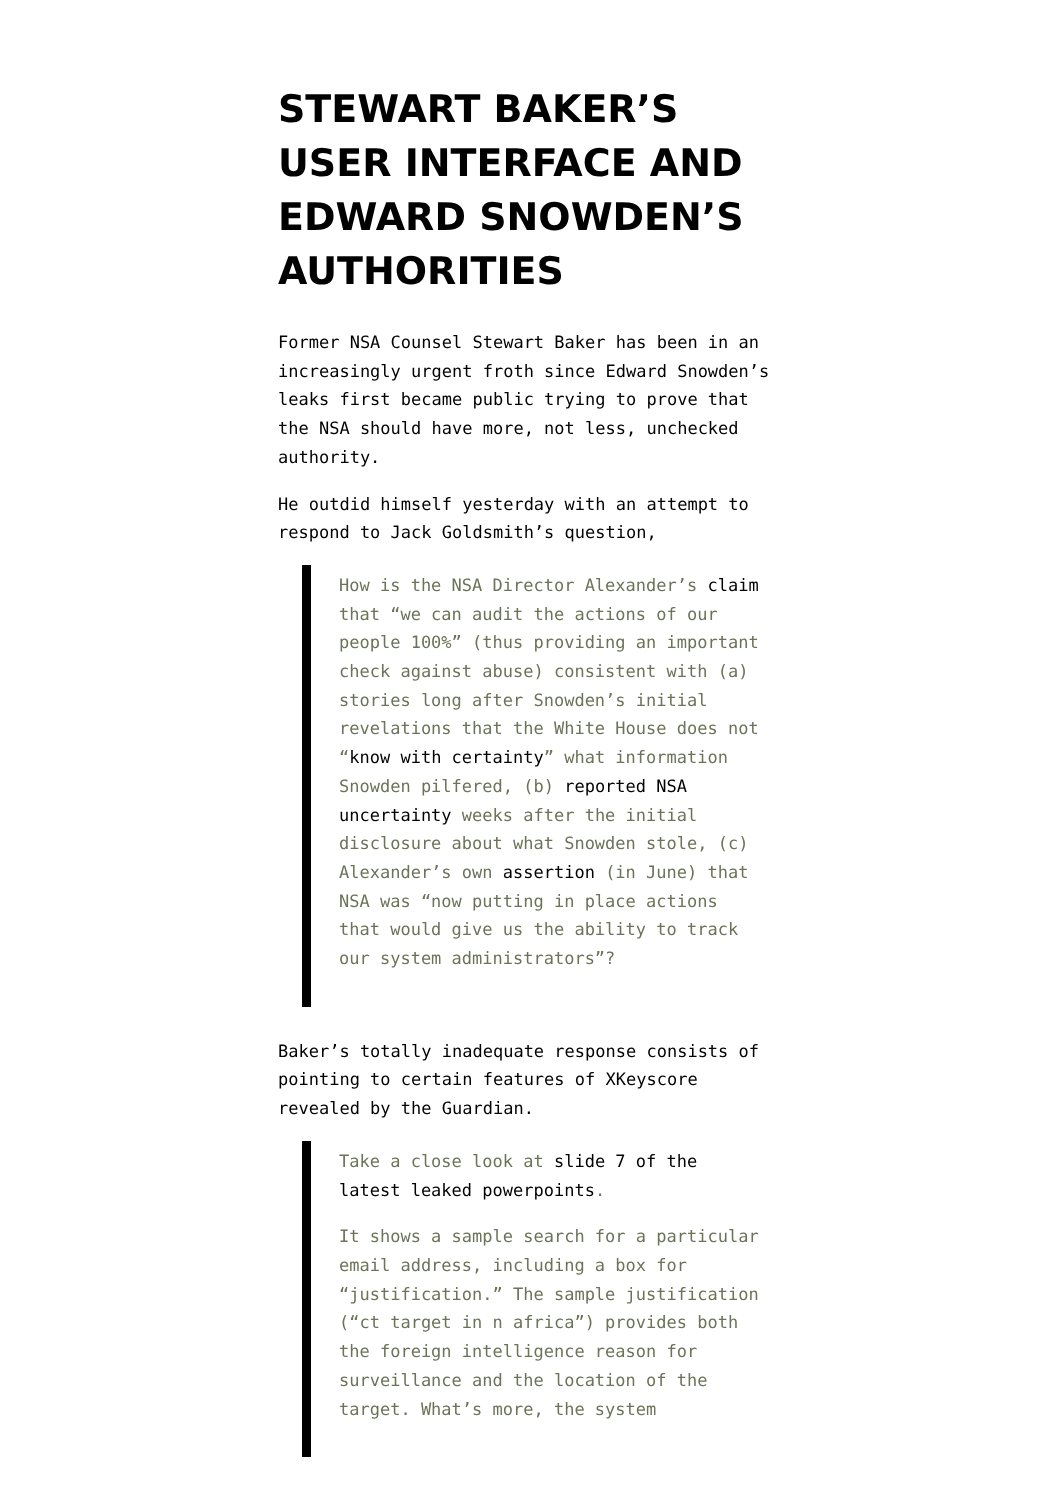STEWART BAKER’S USER INTERFACE AND EDWARD SNOWDEN’S AUTHORITIES
Former NSA Counsel Stewart Baker has been in an increasingly urgent froth since Edward Snowden’s leaks first became public trying to prove that the NSA should have more, not less, unchecked authority.
He outdid himself yesterday with an attempt to respond to Jack Goldsmith’s question,
How is the NSA Director Alexander’s claim that “we can audit the actions of our people 100%” (thus providing an important check against abuse) consistent with (a) stories long after Snowden’s initial revelations that the White House does not “know with certainty” what information Snowden pilfered, (b) reported NSA uncertainty weeks after the initial disclosure about what Snowden stole, (c) Alexander’s own assertion (in June) that NSA was “now putting in place actions that would give us the ability to track our system administrators”?
Baker’s totally inadequate response consists of pointing to certain features of XKeyscore revealed by the Guardian.
Take a close look at slide 7 of the latest leaked powerpoints.
It shows a sample search for a particular email address, including a box for “justification.” The sample justification (“ct target in n africa”) provides both the foreign intelligence reason for surveillance and the location of the target. What’s more, the system